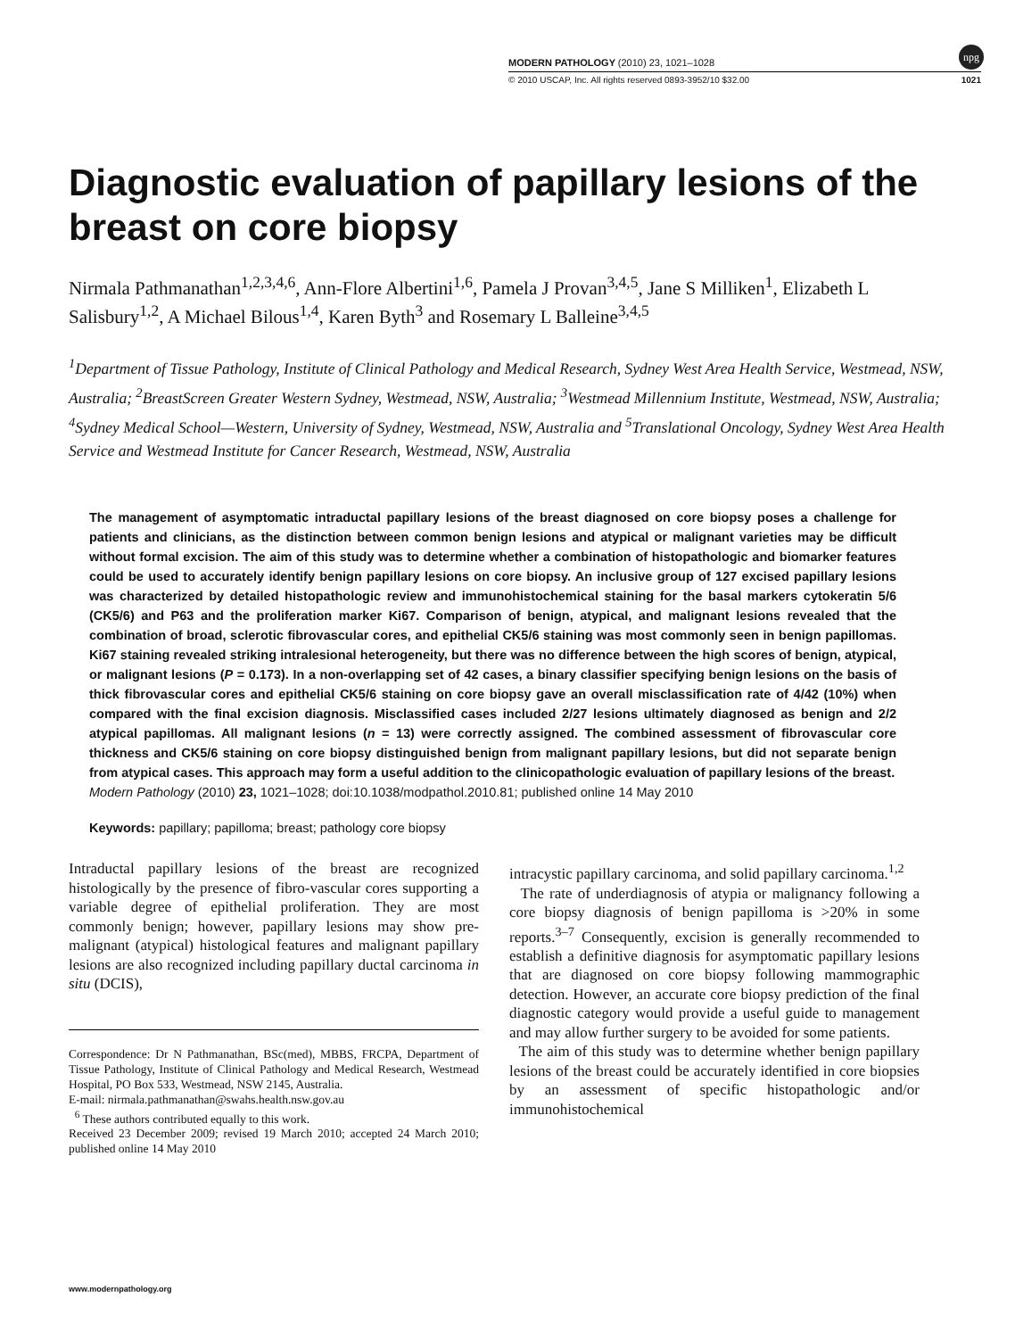npg
MODERN PATHOLOGY (2010) 23, 1021–1028
© 2010 USCAP, Inc. All rights reserved 0893-3952/10 $32.00 1021
Diagnostic evaluation of papillary lesions of the breast on core biopsy
Nirmala Pathmanathan<sup>1,2,3,4,6</sup>, Ann-Flore Albertini<sup>1,6</sup>, Pamela J Provan<sup>3,4,5</sup>, Jane S Milliken<sup>1</sup>, Elizabeth L Salisbury<sup>1,2</sup>, A Michael Bilous<sup>1,4</sup>, Karen Byth<sup>3</sup> and Rosemary L Balleine<sup>3,4,5</sup>
<sup>1</sup> Department of Tissue Pathology, Institute of Clinical Pathology and Medical Research, Sydney West Area Health Service, Westmead, NSW, Australia; <sup>2</sup>BreastScreen Greater Western Sydney, Westmead, NSW, Australia; <sup>3</sup>Westmead Millennium Institute, Westmead, NSW, Australia; <sup>4</sup>Sydney Medical School—Western, University of Sydney, Westmead, NSW, Australia and <sup>5</sup>Translational Oncology, Sydney West Area Health Service and Westmead Institute for Cancer Research, Westmead, NSW, Australia
The management of asymptomatic intraductal papillary lesions of the breast diagnosed on core biopsy poses a challenge for patients and clinicians, as the distinction between common benign lesions and atypical or malignant varieties may be difficult without formal excision. The aim of this study was to determine whether a combination of histopathologic and biomarker features could be used to accurately identify benign papillary lesions on core biopsy. An inclusive group of 127 excised papillary lesions was characterized by detailed histopathologic review and immunohistochemical staining for the basal markers cytokeratin 5/6 (CK5/6) and P63 and the proliferation marker Ki67. Comparison of benign, atypical, and malignant lesions revealed that the combination of broad, sclerotic fibrovascular cores, and epithelial CK5/6 staining was most commonly seen in benign papillomas. Ki67 staining revealed striking intralesional heterogeneity, but there was no difference between the high scores of benign, atypical, or malignant lesions (P = 0.173). In a non-overlapping set of 42 cases, a binary classifier specifying benign lesions on the basis of thick fibrovascular cores and epithelial CK5/6 staining on core biopsy gave an overall misclassification rate of 4/42 (10%) when compared with the final excision diagnosis. Misclassified cases included 2/27 lesions ultimately diagnosed as benign and 2/2 atypical papillomas. All malignant lesions (n = 13) were correctly assigned. The combined assessment of fibrovascular core thickness and CK5/6 staining on core biopsy distinguished benign from malignant papillary lesions, but did not separate benign from atypical cases. This approach may form a useful addition to the clinicopathologic evaluation of papillary lesions of the breast.
Modern Pathology (2010) 23, 1021–1028; doi:10.1038/modpathol.2010.81; published online 14 May 2010
Keywords: papillary; papilloma; breast; pathology core biopsy
Intraductal papillary lesions of the breast are recognized histologically by the presence of fibro-vascular cores supporting a variable degree of epithelial proliferation. They are most commonly benign; however, papillary lesions may show pre-malignant (atypical) histological features and malignant papillary lesions are also recognized including papillary ductal carcinoma in situ (DCIS),
Correspondence: Dr N Pathmanathan, BSc(med), MBBS, FRCPA, Department of Tissue Pathology, Institute of Clinical Pathology and Medical Research, Westmead Hospital, PO Box 533, Westmead, NSW 2145, Australia.
E-mail: nirmala.pathmanathan@swahs.health.nsw.gov.au
<sup>6</sup> These authors contributed equally to this work.
Received 23 December 2009; revised 19 March 2010; accepted 24 March 2010; published online 14 May 2010
intracystic papillary carcinoma, and solid papillary carcinoma.<sup>1,2</sup>
The rate of underdiagnosis of atypia or malignancy following a core biopsy diagnosis of benign papilloma is >20% in some reports.<sup>3–7</sup> Consequently, excision is generally recommended to establish a definitive diagnosis for asymptomatic papillary lesions that are diagnosed on core biopsy following mammographic detection. However, an accurate core biopsy prediction of the final diagnostic category would provide a useful guide to management and may allow further surgery to be avoided for some patients.
The aim of this study was to determine whether benign papillary lesions of the breast could be accurately identified in core biopsies by an assessment of specific histopathologic and/or immunohistochemical
www.modernpathology.org